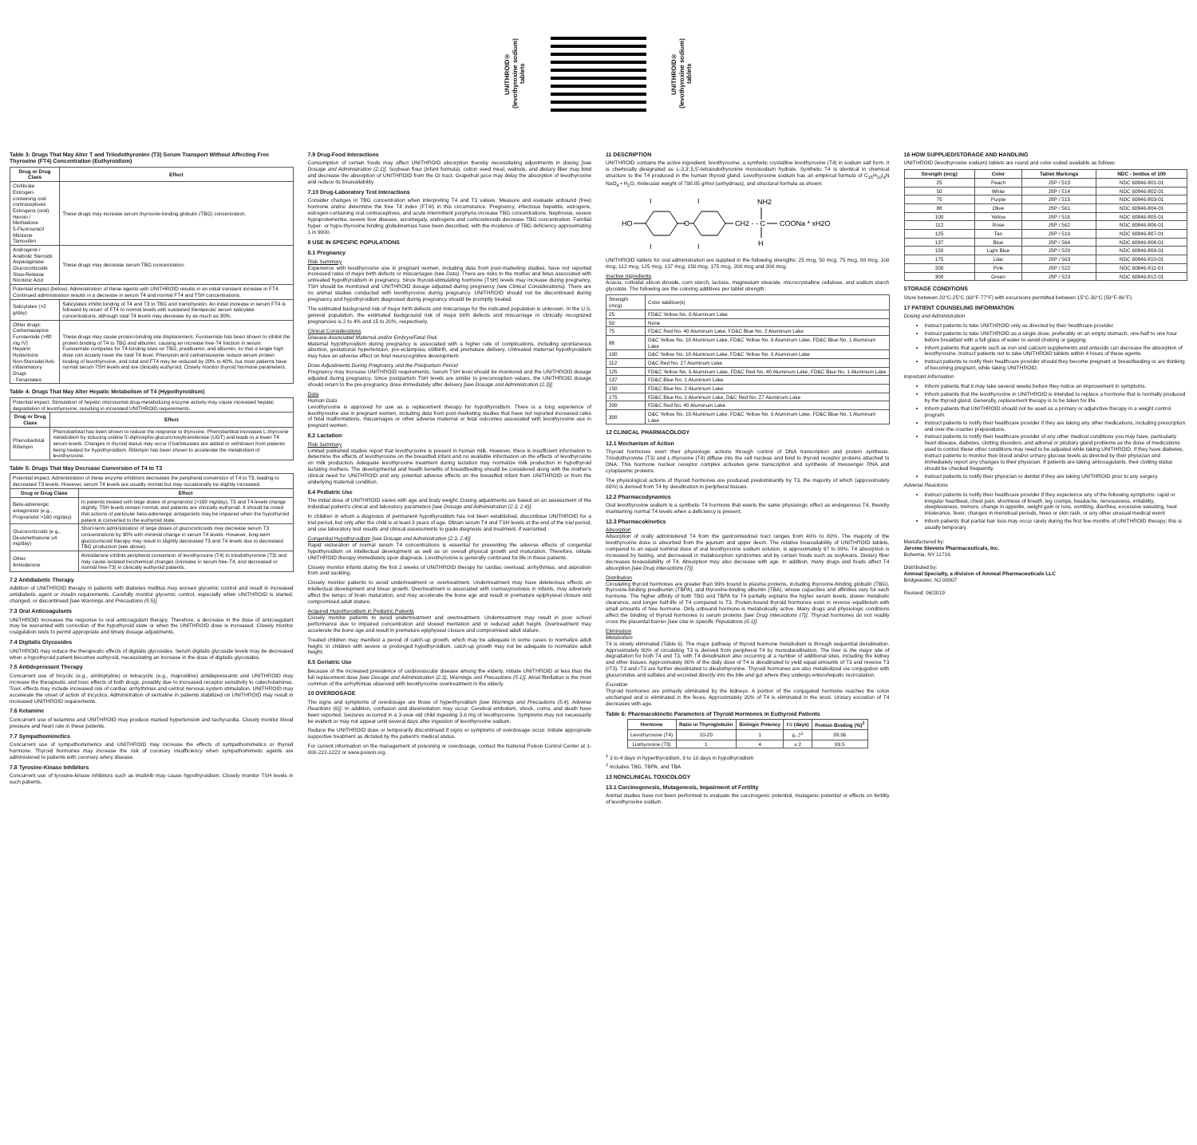UNITHROID®
(levothyroxine sodium)
tablets
UNITHROID®
(levothyroxine sodium)
tablets
Table 3: Drugs That May Alter T and Triiodothyronine (T3) Serum Transport Without Affecting Free Thyroxine (FT4) Concentration (Euthyroidism)
| Drug or Drug Class | Effect |
| --- | --- |
| Clofibrate Estrogen-containing oral contraceptives Estrogens (oral) Heroin / Methadone 5-Fluorouracil Mitotane Tamoxifen | These drugs may increase serum thyroxine-binding globulin (TBG) concentration. |
| Androgens / Anabolic Steroids Asparaginase Glucocorticoids Slow-Release Nicotinic Acid | These drugs may decrease serum TBG concentration. |
| Potential impact (below): Administration of these agents with UNITHROID results in an initial transient increase in FT4. Continued administration results in a decrease in serum T4 and normal FT4 and TSH concentrations. | |
| Salicylates (>2 g/day) | Salicylates inhibit binding of T4 and T3 to TBG and transthyretin. An initial increase in serum FT4 is followed by return of FT4 to normal levels with sustained therapeutic serum salicylate concentrations, although total T4 levels may decrease by as much as 30%. |
| Other drugs: Carbamazepine Furosemide (>80 mg IV) Heparin Hydantoins Non-Steroidal Anti-inflammatory Drugs - Fenamates | These drugs may cause protein-binding site displacement. Furosemide has been shown to inhibit the protein binding of T4 to TBG and albumin, causing an increase free-T4 fraction in serum. Furosemide competes for T4-binding sites on TBG, prealbumin, and albumin, so that a single high dose can acutely lower the total T4 level. Phenytoin and carbamazepine reduce serum protein binding of levothyroxine, and total and FT4 may be reduced by 20% to 40%, but most patients have normal serum TSH levels and are clinically euthyroid. Closely monitor thyroid hormone parameters. |
Table 4: Drugs That May Alter Hepatic Metabolism of T4 (Hypothyroidism)
| Potential impact: Stimulation of hepatic microsomal drug-metabolizing enzyme activity may cause increased hepatic degradation of levothyroxine, resulting in increased UNITHROID requirements. | |
| Drug or Drug Class | Effect |
| Phenobarbital Rifampin | Phenobarbital has been shown to reduce the response to thyroxine. Phenobarbital increases L-thyroxine metabolism by inducing uridine 5'-diphospho-glucuronosyltransferase (UGT) and leads to a lower T4 serum levels. Changes in thyroid status may occur if barbiturates are added or withdrawn from patients being treated for hypothyroidism. Rifampin has been shown to accelerate the metabolism of levothyroxine. |
Table 5: Drugs That May Decrease Conversion of T4 to T3
| Potential impact: Administration of these enzyme inhibitors decreases the peripheral conversion of T4 to T3, leading to decreased T3 levels. However, serum T4 levels are usually normal but may occasionally be slightly increased. | |
| Drug or Drug Class | Effect |
| Beta-adrenergic antagonists (e.g., Propranolol >160 mg/day) | In patients treated with large doses of propranolol (>160 mg/day), T3 and T4 levels change slightly, TSH levels remain normal, and patients are clinically euthyroid. It should be noted that actions of particular beta-adrenergic antagonists may be impaired when the hypothyroid patient is converted to the euthyroid state. |
| Glucocorticoids (e.g., Dexamethasone ≥4 mg/day) | Short-term administration of large doses of glucocorticoids may decrease serum T3 concentrations by 30% with minimal change in serum T4 levels. However, long-term glucocorticoid therapy may result in slightly decreased T3 and T4 levels due to decreased TBG production (see above). |
| Other: Amiodarone | Amiodarone inhibits peripheral conversion of levothyroxine (T4) to triiodothyronine (T3) and may cause isolated biochemical changes (increase in serum free-T4, and decreased or normal free-T3) in clinically euthyroid patients. |
7.2 Antidiabetic Therapy
Addition of UNITHROID therapy in patients with diabetes mellitus may worsen glycemic control and result in increased antidiabetic agent or insulin requirements. Carefully monitor glycemic control, especially when UNITHROID is started, changed, or discontinued [see Warnings and Precautions (5.5)].
7.3 Oral Anticoagulants
UNITHROID increases the response to oral anticoagulant therapy. Therefore, a decrease in the dose of anticoagulant may be warranted with correction of the hypothyroid state or when the UNITHROID dose is increased. Closely monitor coagulation tests to permit appropriate and timely dosage adjustments.
7.4 Digitalis Glycosides
UNITHROID may reduce the therapeutic effects of digitalis glycosides. Serum digitalis glycoside levels may be decreased when a hypothyroid patient becomes euthyroid, necessitating an increase in the dose of digitalis glycosides.
7.5 Antidepressant Therapy
Concurrent use of tricyclic (e.g., amitriptyline) or tetracyclic (e.g., maprotiline) antidepressants and UNITHROID may increase the therapeutic and toxic effects of both drugs, possibly due to increased receptor sensitivity to catecholamines. Toxic effects may include increased risk of cardiac arrhythmias and central nervous system stimulation. UNITHROID may accelerate the onset of action of tricyclics. Administration of sertraline in patients stabilized on UNITHROID may result in increased UNITHROID requirements.
7.6 Ketamine
Concurrent use of ketamine and UNITHROID may produce marked hypertension and tachycardia. Closely monitor blood pressure and heart rate in these patients.
7.7 Sympathomimetics
Concurrent use of sympathomimetics and UNITHROID may increase the effects of sympathomimetics or thyroid hormone. Thyroid hormones may increase the risk of coronary insufficiency when sympathomimetic agents are administered to patients with coronary artery disease.
7.8 Tyrosine-Kinase Inhibitors
Concurrent use of tyrosine-kinase inhibitors such as imatinib may cause hypothyroidism. Closely monitor TSH levels in such patients.
7.9 Drug-Food Interactions
Consumption of certain foods may affect UNITHROID absorption thereby necessitating adjustments in dosing [see Dosage and Administration (2.1)]. Soybean flour (infant formula), cotton seed meal, walnuts, and dietary fiber may bind and decrease the absorption of UNITHROID from the GI tract. Grapefruit juice may delay the absorption of levothyroxine and reduce its bioavailability.
7.10 Drug-Laboratory Test Interactions
Consider changes in TBG concentration when interpreting T4 and T3 values. Measure and evaluate unbound (free) hormone and/or determine the free T4 index (FT4I) in this circumstance. Pregnancy, infectious hepatitis, estrogens, estrogen-containing oral contraceptives, and acute intermittent porphyria increase TBG concentrations. Nephrosis, severe hypoproteinemia, severe liver disease, acromegaly, androgens and corticosteroids decrease TBG concentration. Familial hyper- or hypo-thyroxine binding globulinemias have been described, with the incidence of TBG deficiency approximating 1 in 9000.
8 USE IN SPECIFIC POPULATIONS
8.1 Pregnancy
Risk Summary
Experience with levothyroxine use in pregnant women, including data from post-marketing studies, have not reported increased rates of major birth defects or miscarriages (see Data). There are risks to the mother and fetus associated with untreated hypothyroidism in pregnancy. Since thyroid-stimulating hormone (TSH) levels may increase during pregnancy, TSH should be monitored and UNITHROID dosage adjusted during pregnancy (see Clinical Considerations). There are no animal studies conducted with levothyroxine during pregnancy. UNITHROID should not be discontinued during pregnancy and hypothyroidism diagnosed during pregnancy should be promptly treated.
The estimated background risk of major birth defects and miscarriage for the indicated population is unknown. In the U.S. general population, the estimated background risk of major birth defects and miscarriage in clinically recognized pregnancies is 2 to 4% and 15 to 20%, respectively.
Clinical Considerations
Disease-Associated Maternal and/or Embryo/Fetal Risk
Maternal hypothyroidism during pregnancy is associated with a higher rate of complications, including spontaneous abortion, gestational hypertension, pre-eclampsia, stillbirth, and premature delivery. Untreated maternal hypothyroidism may have an adverse effect on fetal neurocognitive development.
Dose Adjustments During Pregnancy and the Postpartum Period
Pregnancy may increase UNITHROID requirements. Serum TSH level should be monitored and the UNITHROID dosage adjusted during pregnancy. Since postpartum TSH levels are similar to preconception values, the UNITHROID dosage should return to the pre-pregnancy dose immediately after delivery [see Dosage and Administration (2.3)].
Data
Human Data
Levothyroxine is approved for use as a replacement therapy for hypothyroidism. There is a long experience of levothyroxine use in pregnant women, including data from post-marketing studies that have not reported increased rates of fetal malformations, miscarriages or other adverse maternal or fetal outcomes associated with levothyroxine use in pregnant women.
8.2 Lactation
Risk Summary
Limited published studies report that levothyroxine is present in human milk. However, there is insufficient information to determine the effects of levothyroxine on the breastfed infant and no available information on the effects of levothyroxine on milk production. Adequate levothyroxine treatment during lactation may normalize milk production in hypothyroid lactating mothers. The developmental and health benefits of breastfeeding should be considered along with the mother's clinical need for UNITHROID and any potential adverse effects on the breastfed infant from UNITHROID or from the underlying maternal condition.
8.4 Pediatric Use
The initial dose of UNITHROID varies with age and body weight. Dosing adjustments are based on an assessment of the individual patient's clinical and laboratory parameters [see Dosage and Administration (2.3, 2.4)].
In children in whom a diagnosis of permanent hypothyroidism has not been established, discontinue UNITHROID for a trial period, but only after the child is at least 3 years of age. Obtain serum T4 and TSH levels at the end of the trial period, and use laboratory test results and clinical assessments to guide diagnosis and treatment, if warranted.
Congenital Hypothyroidism [see Dosage and Administration (2.3, 2.4)]
Rapid restoration of normal serum T4 concentrations is essential for preventing the adverse effects of congenital hypothyroidism on intellectual development as well as on overall physical growth and maturation. Therefore, initiate UNITHROID therapy immediately upon diagnosis. Levothyroxine is generally continued for life in these patients.
Closely monitor infants during the first 2 weeks of UNITHROID therapy for cardiac overload, arrhythmias, and aspiration from avid suckling.
Closely monitor patients to avoid undertreatment or overtreatment. Undertreatment may have deleterious effects on intellectual development and linear growth. Overtreatment is associated with craniosynostosis in infants, may adversely affect the tempo of brain maturation, and may accelerate the bone age and result in premature epiphyseal closure and compromised adult stature.
Acquired Hypothyroidism in Pediatric Patients
Closely monitor patients to avoid undertreatment and overtreatment. Undertreatment may result in poor school performance due to impaired concentration and slowed mentation and in reduced adult height. Overtreatment may accelerate the bone age and result in premature epiphyseal closure and compromised adult stature.
Treated children may manifest a period of catch-up growth, which may be adequate in some cases to normalize adult height. In children with severe or prolonged hypothyroidism, catch-up growth may not be adequate to normalize adult height.
8.5 Geriatric Use
Because of the increased prevalence of cardiovascular disease among the elderly, initiate UNITHROID at less than the full replacement dose [see Dosage and Administration (2.3), Warnings and Precautions (5.1)]. Atrial fibrillation is the most common of the arrhythmias observed with levothyroxine overtreatment in the elderly.
10 OVERDOSAGE
The signs and symptoms of overdosage are those of hyperthyroidism [see Warnings and Precautions (5.4), Adverse Reactions (6)]. In addition, confusion and disorientation may occur. Cerebral embolism, shock, coma, and death have been reported. Seizures occurred in a 3-year-old child ingesting 3.6 mg of levothyroxine. Symptoms may not necessarily be evident or may not appear until several days after ingestion of levothyroxine sodium.
Reduce the UNITHROID dose or temporarily discontinued if signs or symptoms of overdosage occur. Initiate appropriate supportive treatment as dictated by the patient's medical status.
For current information on the management of poisoning or overdosage, contact the National Poison Control Center at 1-800-222-1222 or www.poison.org.
11 DESCRIPTION
UNITHROID contains the active ingredient, levothyroxine, a synthetic crystalline levothyroxine (T4) in sodium salt form. It is chemically designated as L-3,3',5,5'-tetraiodothyronine monosodium hydrate. Synthetic T4 is identical in chemical structure to the T4 produced in the human thyroid gland. Levothyroxine sodium has an empirical formula of C<sub>15</sub>H<sub>10</sub>I<sub>4</sub>N NaO<sub>4</sub> • H<sub>2</sub>O, molecular weight of 798.85 g/mol (anhydrous), and structural formula as shown:
HO
O
CH2 - - C
COONa * xH2O
NH2
H
I
I
I
I
UNITHROID tablets for oral administration are supplied in the following strengths: 25 mcg, 50 mcg, 75 mcg, 88 mcg, 100 mcg, 112 mcg, 125 mcg, 137 mcg, 150 mcg, 175 mcg, 200 mcg and 300 mcg.
Inactive Ingredients
Acacia, colloidal silicon dioxide, corn starch, lactose, magnesium stearate, microcrystalline cellulose, and sodium starch glycolate. The following are the coloring additives per tablet strength:
| Strength (mcg) | Color additive(s) |
| 25 | FD&C Yellow No. 6 Aluminum Lake |
| 50 | None |
| 75 | FD&C Red No. 40 Aluminum Lake, FD&C Blue No. 2 Aluminum Lake |
| 88 | D&C Yellow No. 10 Aluminum Lake, FD&C Yellow No. 6 Aluminum Lake, FD&C Blue No. 1 Aluminum Lake |
| 100 | D&C Yellow No. 10 Aluminum Lake, FD&C Yellow No. 6 Aluminum Lake |
| 112 | D&C Red No. 27 Aluminum Lake |
| 125 | FD&C Yellow No. 6 Aluminum Lake, FD&C Red No. 40 Aluminum Lake, FD&C Blue No. 1 Aluminum Lake |
| 137 | FD&C Blue No. 1 Aluminum Lake |
| 150 | FD&C Blue No. 2 Aluminum Lake |
| 175 | FD&C Blue No. 1 Aluminum Lake, D&C Red No. 27 Aluminum Lake |
| 200 | FD&C Red No. 40 Aluminum Lake |
| 300 | D&C Yellow No. 10 Aluminum Lake, FD&C Yellow No. 6 Aluminum Lake, FD&C Blue No. 1 Aluminum Lake |
12 CLINICAL PHARMACOLOGY
12.1 Mechanism of Action
Thyroid hormones exert their physiologic actions through control of DNA transcription and protein synthesis. Triiodothyronine (T3) and L-thyroxine (T4) diffuse into the cell nucleus and bind to thyroid receptor proteins attached to DNA. This hormone nuclear receptor complex activates gene transcription and synthesis of messenger RNA and cytoplasmic proteins.
The physiological actions of thyroid hormones are produced predominantly by T3, the majority of which (approximately 80%) is derived from T4 by deiodination in peripheral tissues.
12.2 Pharmacodynamics
Oral levothyroxine sodium is a synthetic T4 hormone that exerts the same physiologic effect as endogenous T4, thereby maintaining normal T4 levels when a deficiency is present.
12.3 Pharmacokinetics
Absorption
Absorption of orally administered T4 from the gastrointestinal tract ranges from 40% to 80%. The majority of the levothyroxine dose is absorbed from the jejunum and upper ileum. The relative bioavailability of UNITHROID tablets, compared to an equal nominal dose of oral levothyroxine sodium solution, is approximately 97 to 99%. T4 absorption is increased by fasting, and decreased in malabsorption syndromes and by certain foods such as soybeans. Dietary fiber decreases bioavailability of T4. Absorption may also decrease with age. In addition, many drugs and foods affect T4 absorption [see Drug Interactions (7)].
Distribution
Circulating thyroid hormones are greater than 99% bound to plasma proteins, including thyroxine-binding globulin (TBG), thyroxine-binding prealbumin (TBPA), and thyroxine-binding albumin (TBA), whose capacities and affinities vary for each hormone. The higher affinity of both TBG and TBPA for T4 partially explains the higher serum levels, slower metabolic clearance, and longer half-life of T4 compared to T3. Protein-bound thyroid hormones exist in reverse equilibrium with small amounts of free hormone. Only unbound hormone is metabolically active. Many drugs and physiologic conditions affect the binding of thyroid hormones to serum proteins [see Drug Interactions (7)]. Thyroid hormones do not readily cross the placental barrier [see Use in Specific Populations (8.1)].
Elimination
Metabolism
T4 is slowly eliminated (Table 6). The major pathway of thyroid hormone metabolism is through sequential deiodination. Approximately 80% of circulating T3 is derived from peripheral T4 by monodeiodination. The liver is the major site of degradation for both T4 and T3, with T4 deiodination also occurring at a number of additional sites, including the kidney and other tissues. Approximately 80% of the daily dose of T4 is deiodinated to yield equal amounts of T3 and reverse T3 (rT3). T3 and rT3 are further deiodinated to diiodothyronine. Thyroid hormones are also metabolized via conjugation with glucuronides and sulfates and excreted directly into the bile and gut where they undergo enterohepatic recirculation.
Excretion
Thyroid hormones are primarily eliminated by the kidneys. A portion of the conjugated hormone reaches the colon unchanged and is eliminated in the feces. Approximately 20% of T4 is eliminated in the stool. Urinary excretion of T4 decreases with age.
Table 6: Pharmacokinetic Parameters of Thyroid Hormones in Euthyroid Patients
| Hormone | Ratio in Thyroglobulin | Biologic Potency | t½ (days) | Protein Binding (%)<sup>2</sup> |
| --- | --- | --- | --- | --- |
| Levothyroxine (T4) | 10-20 | 1 | 6–7<sup>1</sup> | 99.96 |
| Liothyronine (T3) | 1 | 4 | ≤ 2 | 99.5 |
<sup>1</sup> 3 to 4 days in hyperthyroidism, 9 to 10 days in hypothyroidism
<sup>2</sup> Includes TBG, TBPA, and TBA
13 NONCLINICAL TOXICOLOGY
13.1 Carcinogenesis, Mutagenesis, Impairment of Fertility
Animal studies have not been performed to evaluate the carcinogenic potential, mutagenic potential or effects on fertility of levothyroxine sodium.
16 HOW SUPPLIED/STORAGE AND HANDLING
UNITHROID (levothyroxine sodium) tablets are round and color-coded available as follows:
| Strength (mcg) | Color | Tablet Markings | NDC - bottles of 100 |
| --- | --- | --- | --- |
| 25 | Peach | JSP / 513 | NDC 60846-801-01 |
| 50 | White | JSP / 514 | NDC 60846-802-01 |
| 75 | Purple | JSP / 515 | NDC 60846-803-01 |
| 88 | Olive | JSP / 561 | NDC 60846-804-01 |
| 100 | Yellow | JSP / 516 | NDC 60846-805-01 |
| 112 | Rose | JSP / 562 | NDC 60846-806-01 |
| 125 | Tan | JSP / 519 | NDC 60846-807-01 |
| 137 | Blue | JSP / 564 | NDC 60846-808-01 |
| 150 | Light Blue | JSP / 520 | NDC 60846-809-01 |
| 175 | Lilac | JSP / 563 | NDC 60846-810-01 |
| 200 | Pink | JSP / 522 | NDC 60846-811-01 |
| 300 | Green | JSP / 523 | NDC 60846-812-01 |
STORAGE CONDITIONS
Store between 20°C-25°C (68°F-77°F) with excursions permitted between 15°C-30°C (59°F-86°F).
17 PATIENT COUNSELING INFORMATION
Dosing and Administration
Instruct patients to take UNITHROID only as directed by their healthcare provider.
Instruct patients to take UNITHROID as a single dose, preferably on an empty stomach, one-half to one hour before breakfast with a full glass of water to avoid choking or gagging.
Inform patients that agents such as iron and calcium supplements and antacids can decrease the absorption of levothyroxine. Instruct patients not to take UNITHROID tablets within 4 hours of these agents.
Instruct patients to notify their healthcare provider should they become pregnant or breastfeeding or are thinking of becoming pregnant, while taking UNITHROID.
Important Information
Inform patients that it may take several weeks before they notice an improvement in symptoms.
Inform patients that the levothyroxine in UNITHROID is intended to replace a hormone that is normally produced by the thyroid gland. Generally, replacement therapy is to be taken for life.
Inform patients that UNITHROID should not be used as a primary or adjunctive therapy in a weight control program.
Instruct patients to notify their healthcare provider if they are taking any other medications, including prescription and over-the-counter preparations.
Instruct patients to notify their healthcare provider of any other medical conditions you may have, particularly heart disease, diabetes, clotting disorders, and adrenal or pituitary gland problems as the dose of medications used to control these other conditions may need to be adjusted while taking UNITHROID. If they have diabetes, instruct patients to monitor their blood and/or urinary glucose levels as directed by their physician and immediately report any changes to their physician. If patients are taking anticoagulants, their clotting status should be checked frequently.
Instruct patients to notify their physician or dentist if they are taking UNITHROID prior to any surgery.
Adverse Reactions
Instruct patients to notify their healthcare provider if they experience any of the following symptoms: rapid or irregular heartbeat, chest pain, shortness of breath, leg cramps, headache, nervousness, irritability, sleeplessness, tremors, change in appetite, weight gain or loss, vomiting, diarrhea, excessive sweating, heat intolerance, fever, changes in menstrual periods, hives or skin rash, or any other unusual medical event
Inform patients that partial hair loss may occur rarely during the first few months of UNITHROID therapy; this is usually temporary.
Manufactured by:
Jerome Stevens Pharmaceuticals, Inc.
Bohemia, NY 11716
Distributed by:
Amneal Specialty, a division of Amneal Pharmaceuticals LLC
Bridgewater, NJ 08807
Revised: 06/2019